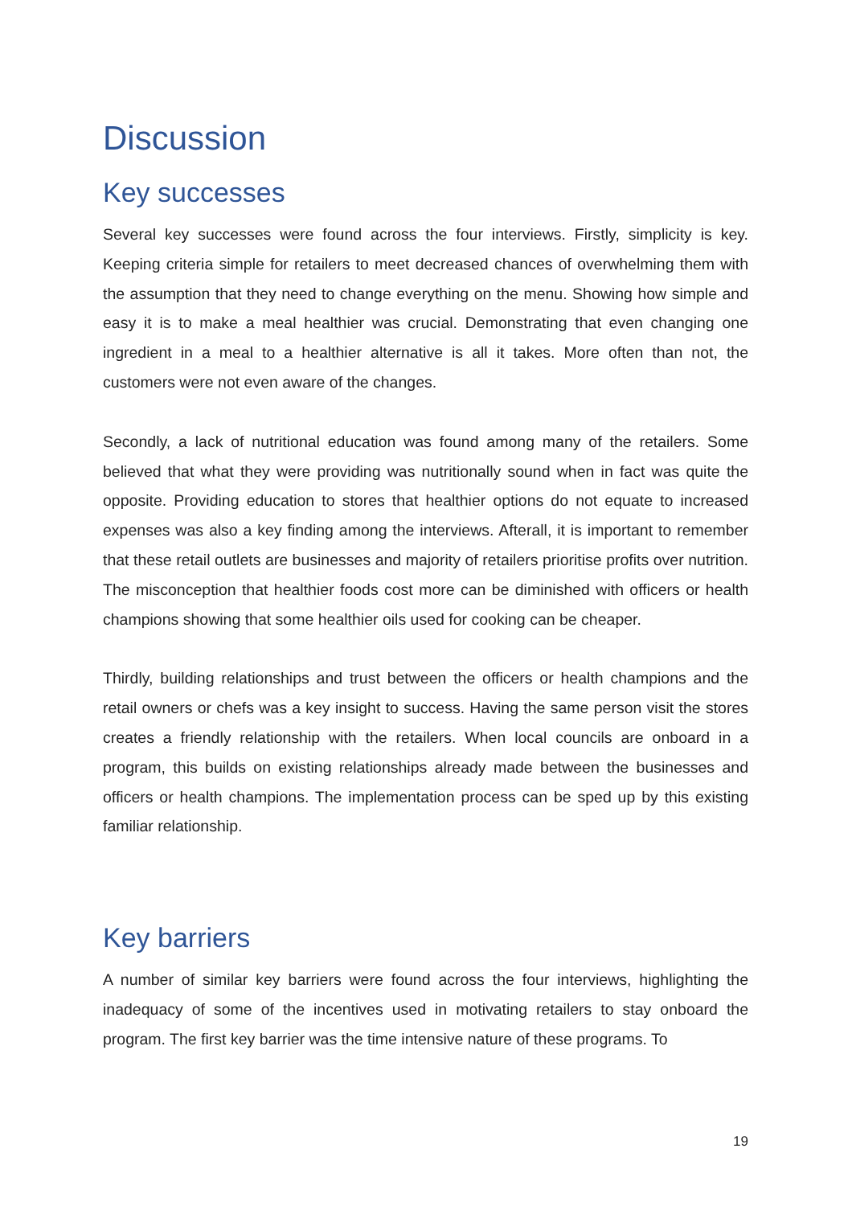Discussion
Key successes
Several key successes were found across the four interviews. Firstly, simplicity is key. Keeping criteria simple for retailers to meet decreased chances of overwhelming them with the assumption that they need to change everything on the menu. Showing how simple and easy it is to make a meal healthier was crucial. Demonstrating that even changing one ingredient in a meal to a healthier alternative is all it takes. More often than not, the customers were not even aware of the changes.
Secondly, a lack of nutritional education was found among many of the retailers. Some believed that what they were providing was nutritionally sound when in fact was quite the opposite. Providing education to stores that healthier options do not equate to increased expenses was also a key finding among the interviews. Afterall, it is important to remember that these retail outlets are businesses and majority of retailers prioritise profits over nutrition. The misconception that healthier foods cost more can be diminished with officers or health champions showing that some healthier oils used for cooking can be cheaper.
Thirdly, building relationships and trust between the officers or health champions and the retail owners or chefs was a key insight to success. Having the same person visit the stores creates a friendly relationship with the retailers. When local councils are onboard in a program, this builds on existing relationships already made between the businesses and officers or health champions. The implementation process can be sped up by this existing familiar relationship.
Key barriers
A number of similar key barriers were found across the four interviews, highlighting the inadequacy of some of the incentives used in motivating retailers to stay onboard the program. The first key barrier was the time intensive nature of these programs. To
19